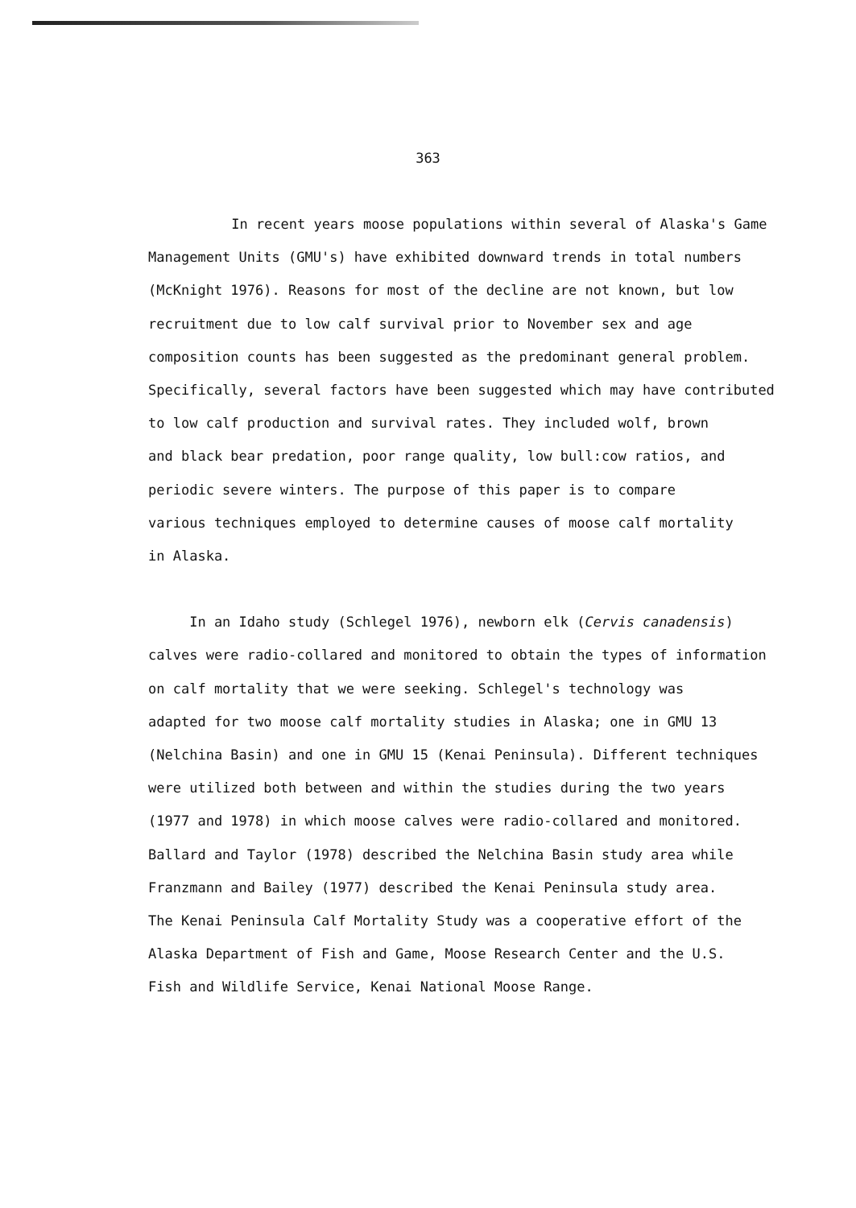363
In recent years moose populations within several of Alaska's Game
Management Units (GMU's) have exhibited downward trends in total numbers
(McKnight 1976). Reasons for most of the decline are not known, but low
recruitment due to low calf survival prior to November sex and age
composition counts has been suggested as the predominant general problem.
Specifically, several factors have been suggested which may have contributed
to low calf production and survival rates. They included wolf, brown
and black bear predation, poor range quality, low bull:cow ratios, and
periodic severe winters. The purpose of this paper is to compare
various techniques employed to determine causes of moose calf mortality
in Alaska.
In an Idaho study (Schlegel 1976), newborn elk (Cervis canadensis)
calves were radio-collared and monitored to obtain the types of information
on calf mortality that we were seeking. Schlegel's technology was
adapted for two moose calf mortality studies in Alaska; one in GMU 13
(Nelchina Basin) and one in GMU 15 (Kenai Peninsula). Different techniques
were utilized both between and within the studies during the two years
(1977 and 1978) in which moose calves were radio-collared and monitored.
Ballard and Taylor (1978) described the Nelchina Basin study area while
Franzmann and Bailey (1977) described the Kenai Peninsula study area.
The Kenai Peninsula Calf Mortality Study was a cooperative effort of the
Alaska Department of Fish and Game, Moose Research Center and the U.S.
Fish and Wildlife Service, Kenai National Moose Range.